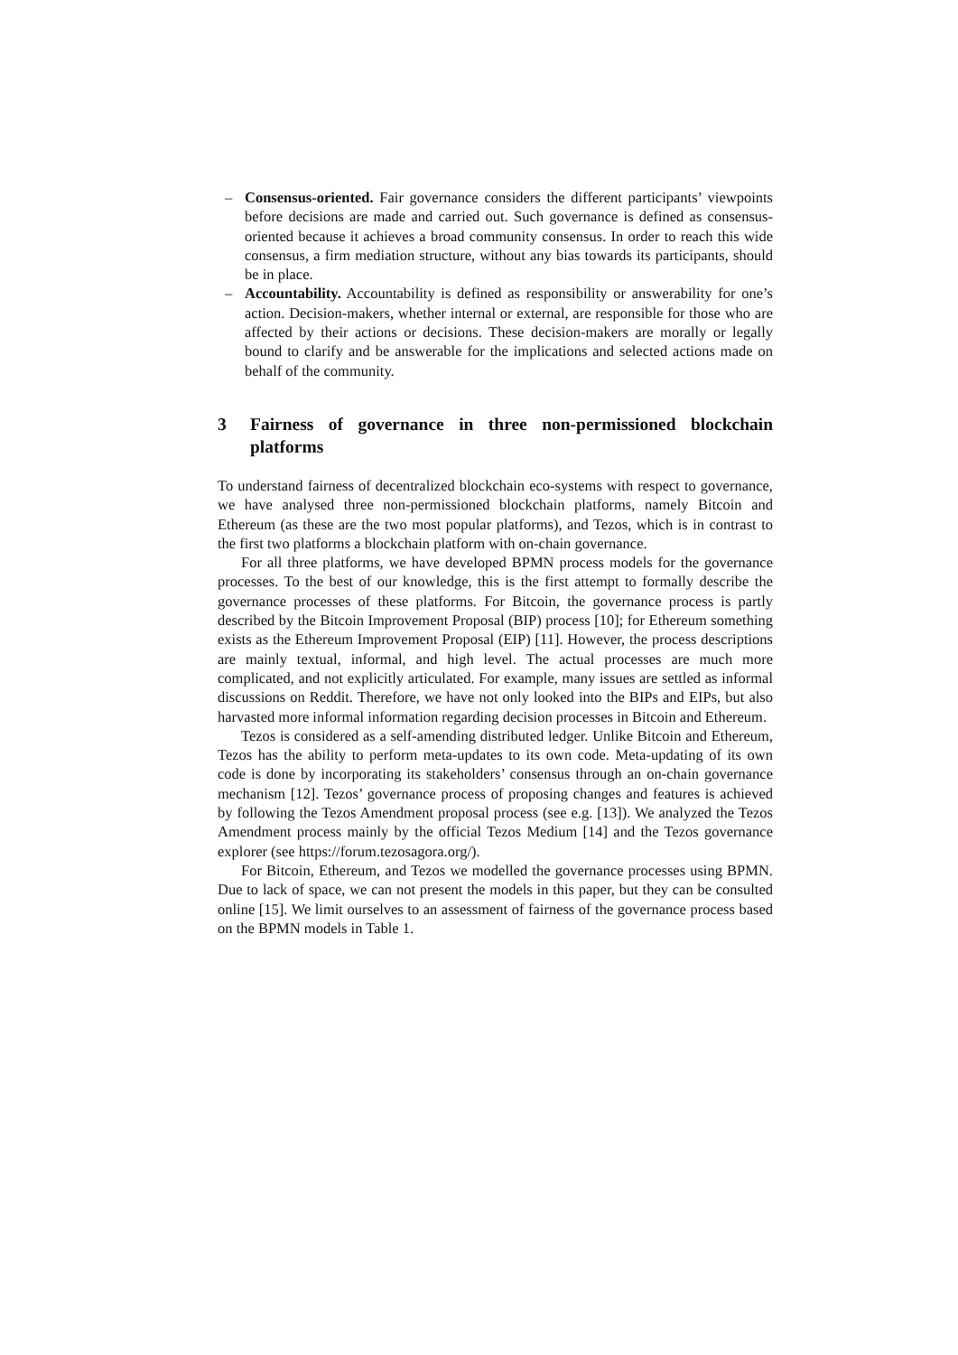– Consensus-oriented. Fair governance considers the different participants’ viewpoints before decisions are made and carried out. Such governance is defined as consensus-oriented because it achieves a broad community consensus. In order to reach this wide consensus, a firm mediation structure, without any bias towards its participants, should be in place.
– Accountability. Accountability is defined as responsibility or answerability for one’s action. Decision-makers, whether internal or external, are responsible for those who are affected by their actions or decisions. These decision-makers are morally or legally bound to clarify and be answerable for the implications and selected actions made on behalf of the community.
3 Fairness of governance in three non-permissioned blockchain platforms
To understand fairness of decentralized blockchain eco-systems with respect to governance, we have analysed three non-permissioned blockchain platforms, namely Bitcoin and Ethereum (as these are the two most popular platforms), and Tezos, which is in contrast to the first two platforms a blockchain platform with on-chain governance.
For all three platforms, we have developed BPMN process models for the governance processes. To the best of our knowledge, this is the first attempt to formally describe the governance processes of these platforms. For Bitcoin, the governance process is partly described by the Bitcoin Improvement Proposal (BIP) process [10]; for Ethereum something exists as the Ethereum Improvement Proposal (EIP) [11]. However, the process descriptions are mainly textual, informal, and high level. The actual processes are much more complicated, and not explicitly articulated. For example, many issues are settled as informal discussions on Reddit. Therefore, we have not only looked into the BIPs and EIPs, but also harvasted more informal information regarding decision processes in Bitcoin and Ethereum.
Tezos is considered as a self-amending distributed ledger. Unlike Bitcoin and Ethereum, Tezos has the ability to perform meta-updates to its own code. Meta-updating of its own code is done by incorporating its stakeholders’ consensus through an on-chain governance mechanism [12]. Tezos’ governance process of proposing changes and features is achieved by following the Tezos Amendment proposal process (see e.g. [13]). We analyzed the Tezos Amendment process mainly by the official Tezos Medium [14] and the Tezos governance explorer (see https://forum.tezosagora.org/).
For Bitcoin, Ethereum, and Tezos we modelled the governance processes using BPMN. Due to lack of space, we can not present the models in this paper, but they can be consulted online [15]. We limit ourselves to an assessment of fairness of the governance process based on the BPMN models in Table 1.